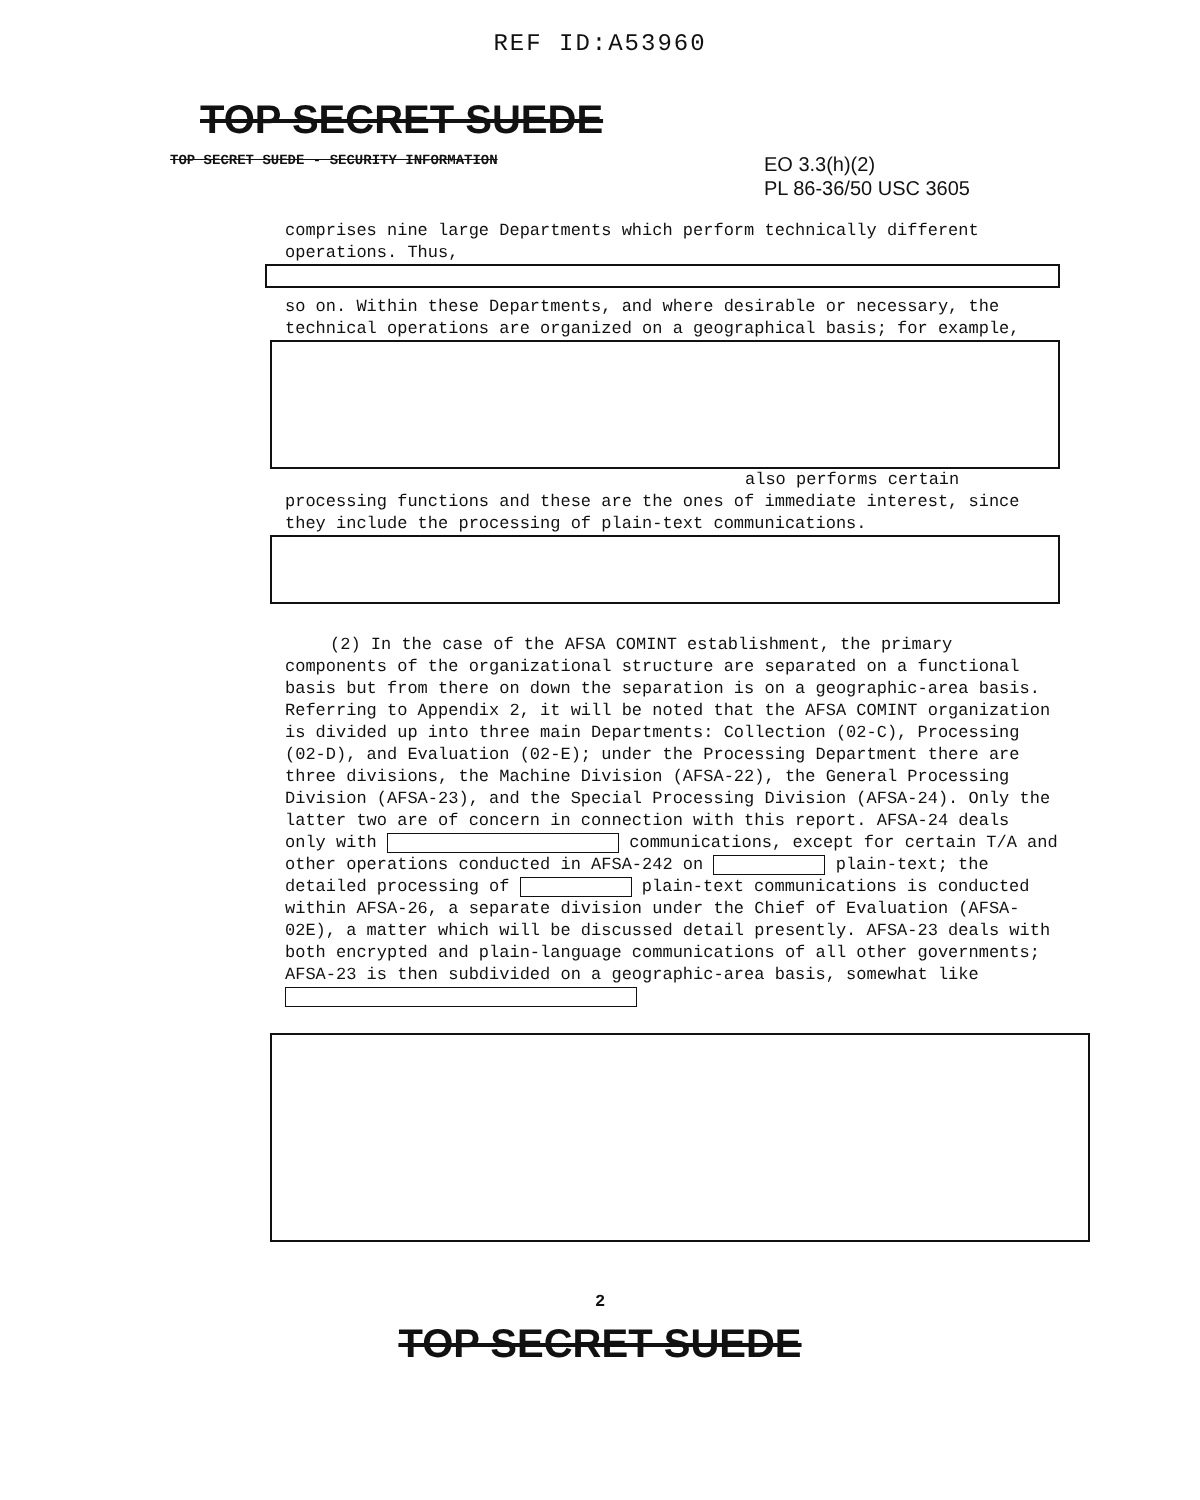REF ID:A53960
TOP SECRET SUEDE
TOP SECRET SUEDE - SECURITY INFORMATION EO 3.3(h)(2)
PL 86-36/50 USC 3605
comprises nine large Departments which perform technically different operations. Thus,
so on. Within these Departments, and where desirable or necessary, the technical operations are organized on a geographical basis; for example,
also performs certain
processing functions and these are the ones of immediate interest, since they include the processing of plain-text communications.
(2) In the case of the AFSA COMINT establishment, the primary components of the organizational structure are separated on a functional basis but from there on down the separation is on a geographic-area basis. Referring to Appendix 2, it will be noted that the AFSA COMINT organization is divided up into three main Departments: Collection (02-C), Processing (02-D), and Evaluation (02-E); under the Processing Department there are three divisions, the Machine Division (AFSA-22), the General Processing Division (AFSA-23), and the Special Processing Division (AFSA-24). Only the latter two are of concern in connection with this report. AFSA-24 deals only with communications, except for certain T/A and other operations conducted in AFSA-242 on plain-text; the detailed processing of plain-text communications is conducted within AFSA-26, a separate division under the Chief of Evaluation (AFSA-02E), a matter which will be discussed detail presently. AFSA-23 deals with both encrypted and plain-language communications of all other governments; AFSA-23 is then subdivided on a geographic-area basis, somewhat like
2
TOP SECRET SUEDE